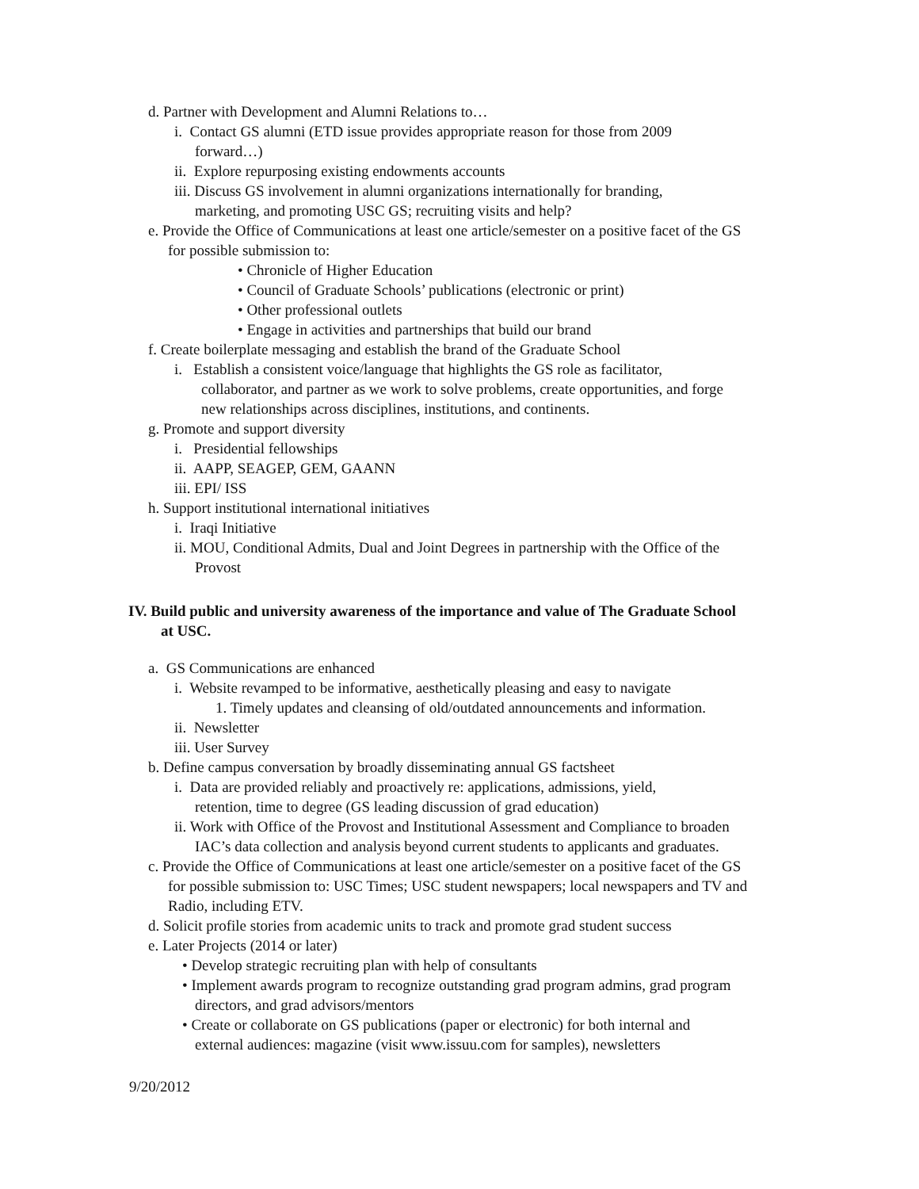d. Partner with Development and Alumni Relations to…
i. Contact GS alumni (ETD issue provides appropriate reason for those from 2009
forward…)
ii. Explore repurposing existing endowments accounts
iii. Discuss GS involvement in alumni organizations internationally for branding,
marketing, and promoting USC GS; recruiting visits and help?
e. Provide the Office of Communications at least one article/semester on a positive facet of the GS
for possible submission to:
• Chronicle of Higher Education
• Council of Graduate Schools’ publications (electronic or print)
• Other professional outlets
• Engage in activities and partnerships that build our brand
f. Create boilerplate messaging and establish the brand of the Graduate School
i. Establish a consistent voice/language that highlights the GS role as facilitator,
collaborator, and partner as we work to solve problems, create opportunities, and forge
new relationships across disciplines, institutions, and continents.
g. Promote and support diversity
i. Presidential fellowships
ii. AAPP, SEAGEP, GEM, GAANN
iii. EPI/ ISS
h. Support institutional international initiatives
i. Iraqi Initiative
ii. MOU, Conditional Admits, Dual and Joint Degrees in partnership with the Office of the
Provost
IV. Build public and university awareness of the importance and value of The Graduate School
at USC.
a. GS Communications are enhanced
i. Website revamped to be informative, aesthetically pleasing and easy to navigate
1. Timely updates and cleansing of old/outdated announcements and information.
ii. Newsletter
iii. User Survey
b. Define campus conversation by broadly disseminating annual GS factsheet
i. Data are provided reliably and proactively re: applications, admissions, yield,
retention, time to degree (GS leading discussion of grad education)
ii. Work with Office of the Provost and Institutional Assessment and Compliance to broaden
IAC’s data collection and analysis beyond current students to applicants and graduates.
c. Provide the Office of Communications at least one article/semester on a positive facet of the GS
for possible submission to: USC Times; USC student newspapers; local newspapers and TV and
Radio, including ETV.
d. Solicit profile stories from academic units to track and promote grad student success
e. Later Projects (2014 or later)
• Develop strategic recruiting plan with help of consultants
• Implement awards program to recognize outstanding grad program admins, grad program
directors, and grad advisors/mentors
• Create or collaborate on GS publications (paper or electronic) for both internal and
external audiences: magazine (visit www.issuu.com for samples), newsletters
9/20/2012